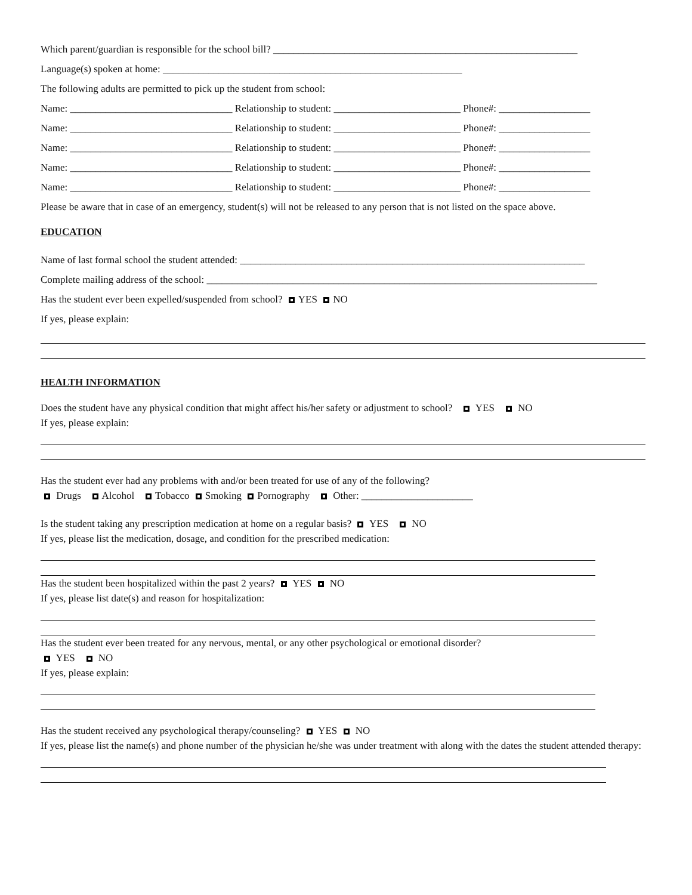Which parent/guardian is responsible for the school bill? ____________________________________________________________
Language(s) spoken at home: ___________________________________________________________
The following adults are permitted to pick up the student from school:
Name: ________________________________ Relationship to student: _________________________ Phone#: __________________
Name: ________________________________ Relationship to student: _________________________ Phone#: __________________
Name: ________________________________ Relationship to student: _________________________ Phone#: __________________
Name: ________________________________ Relationship to student: _________________________ Phone#: __________________
Name: ________________________________ Relationship to student: _________________________ Phone#: __________________
Please be aware that in case of an emergency, student(s) will not be released to any person that is not listed on the space above.
EDUCATION
Name of last formal school the student attended: ____________________________________________________________________
Complete mailing address of the school: _____________________________________________________________________________
Has the student ever been expelled/suspended from school? YES NO
If yes, please explain:
HEALTH INFORMATION
Does the student have any physical condition that might affect his/her safety or adjustment to school? YES NO
If yes, please explain:
Has the student ever had any problems with and/or been treated for use of any of the following?
Drugs Alcohol Tobacco Smoking Pornography Other: ______________________
Is the student taking any prescription medication at home on a regular basis? YES NO
If yes, please list the medication, dosage, and condition for the prescribed medication:
Has the student been hospitalized within the past 2 years? YES NO
If yes, please list date(s) and reason for hospitalization:
Has the student ever been treated for any nervous, mental, or any other psychological or emotional disorder?
YES NO
If yes, please explain:
Has the student received any psychological therapy/counseling? YES NO
If yes, please list the name(s) and phone number of the physician he/she was under treatment with along with the dates the student attended therapy: